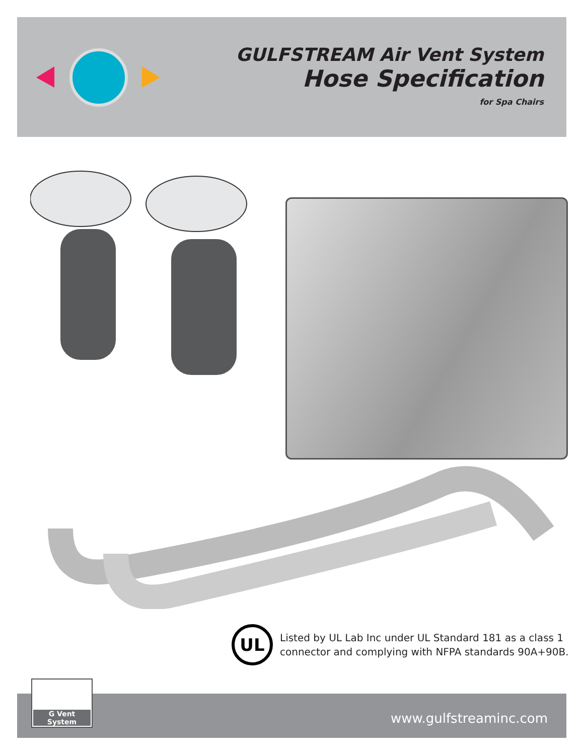GULFSTREAM Air Vent System
Hose Specification
for Spa Chairs
UL
Listed by UL Lab Inc under UL Standard 181 as a class 1
connector and complying with NFPA standards 90A+90B.
G Vent System
www.gulfstreaminc.com